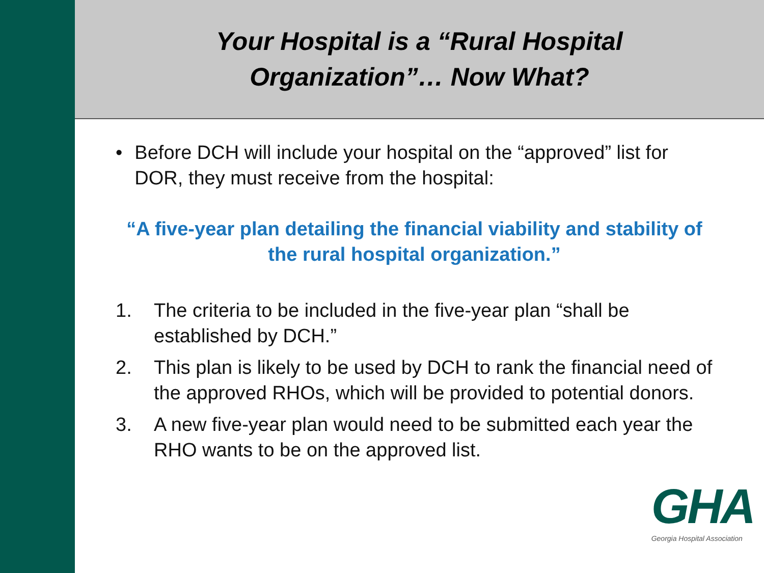Your Hospital is a “Rural Hospital
Organization”… Now What?
• Before DCH will include your hospital on the “approved” list for DOR, they must receive from the hospital:
“A five-year plan detailing the financial viability and stability of the rural hospital organization.”
1. The criteria to be included in the five-year plan “shall be established by DCH.”
2. This plan is likely to be used by DCH to rank the financial need of the approved RHOs, which will be provided to potential donors.
3. A new five-year plan would need to be submitted each year the RHO wants to be on the approved list.
GHA
Georgia Hospital Association